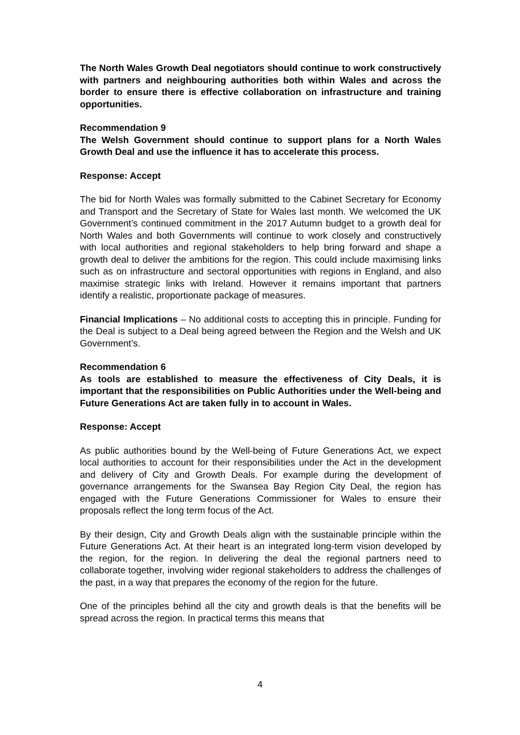The North Wales Growth Deal negotiators should continue to work constructively with partners and neighbouring authorities both within Wales and across the border to ensure there is effective collaboration on infrastructure and training opportunities.
Recommendation 9
The Welsh Government should continue to support plans for a North Wales Growth Deal and use the influence it has to accelerate this process.
Response: Accept
The bid for North Wales was formally submitted to the Cabinet Secretary for Economy and Transport and the Secretary of State for Wales last month. We welcomed the UK Government’s continued commitment in the 2017 Autumn budget to a growth deal for North Wales and both Governments will continue to work closely and constructively with local authorities and regional stakeholders to help bring forward and shape a growth deal to deliver the ambitions for the region. This could include maximising links such as on infrastructure and sectoral opportunities with regions in England, and also maximise strategic links with Ireland. However it remains important that partners identify a realistic, proportionate package of measures.
Financial Implications – No additional costs to accepting this in principle. Funding for the Deal is subject to a Deal being agreed between the Region and the Welsh and UK Government’s.
Recommendation 6
As tools are established to measure the effectiveness of City Deals, it is important that the responsibilities on Public Authorities under the Well-being and Future Generations Act are taken fully in to account in Wales.
Response: Accept
As public authorities bound by the Well-being of Future Generations Act, we expect local authorities to account for their responsibilities under the Act in the development and delivery of City and Growth Deals. For example during the development of governance arrangements for the Swansea Bay Region City Deal, the region has engaged with the Future Generations Commissioner for Wales to ensure their proposals reflect the long term focus of the Act.
By their design, City and Growth Deals align with the sustainable principle within the Future Generations Act. At their heart is an integrated long-term vision developed by the region, for the region. In delivering the deal the regional partners need to collaborate together, involving wider regional stakeholders to address the challenges of the past, in a way that prepares the economy of the region for the future.
One of the principles behind all the city and growth deals is that the benefits will be spread across the region. In practical terms this means that
4